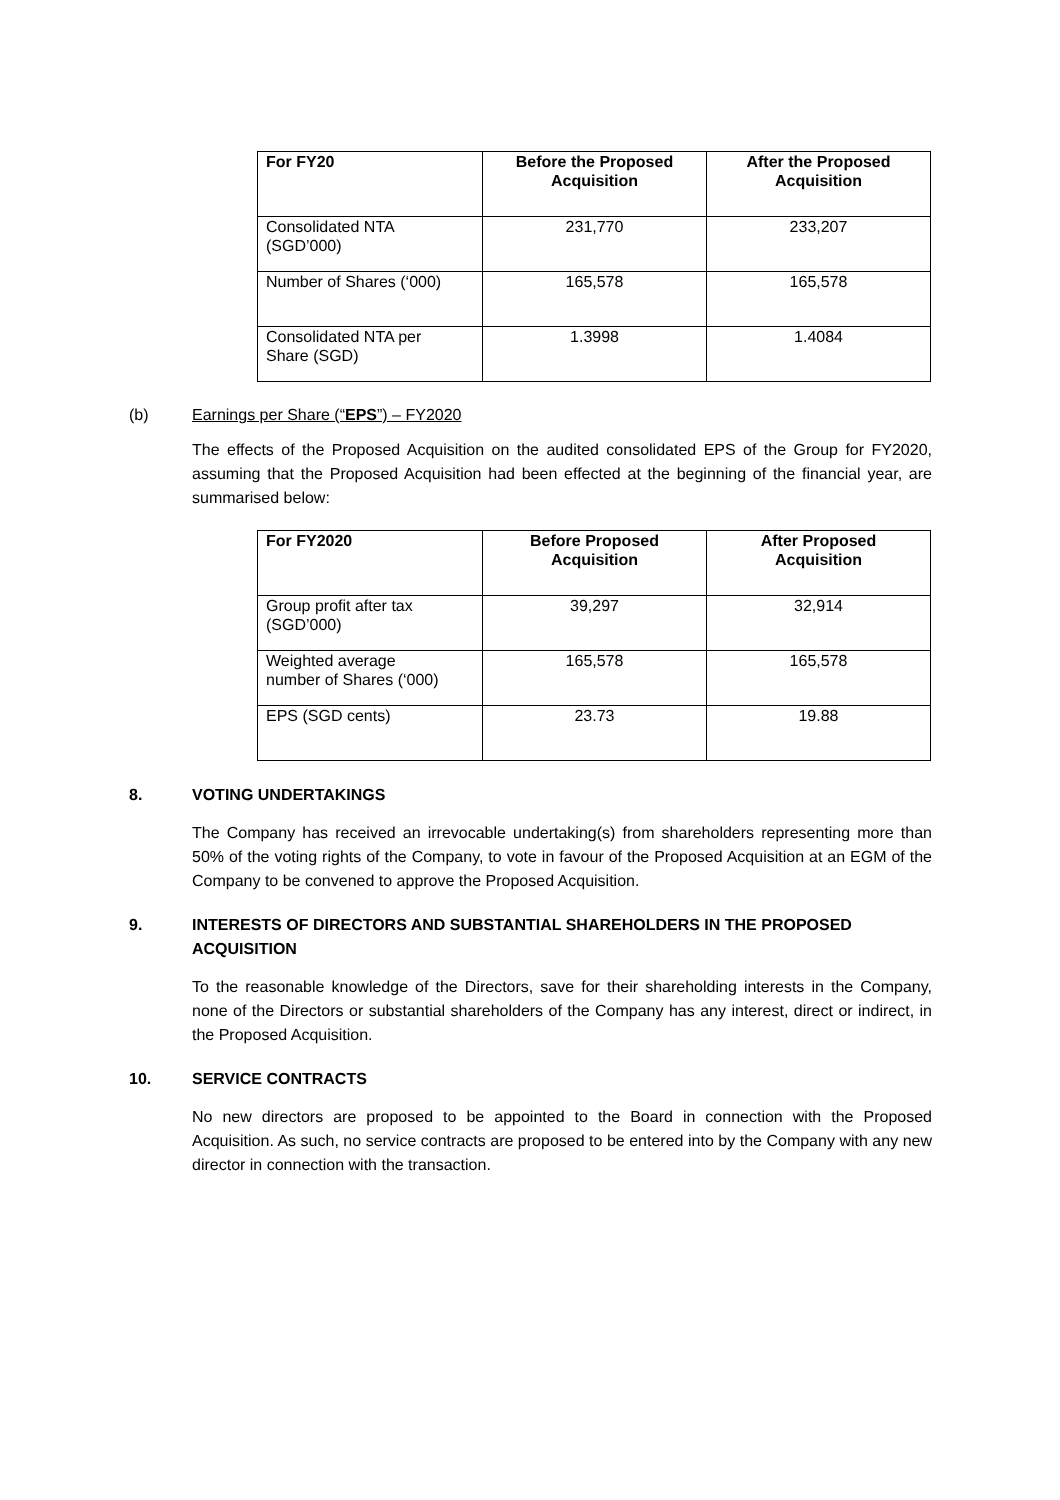| For FY20 | Before the Proposed Acquisition | After the Proposed Acquisition |
| --- | --- | --- |
| Consolidated NTA (SGD’000) | 231,770 | 233,207 |
| Number of Shares (‘000) | 165,578 | 165,578 |
| Consolidated NTA per Share (SGD) | 1.3998 | 1.4084 |
(b) Earnings per Share (“EPS”) – FY2020
The effects of the Proposed Acquisition on the audited consolidated EPS of the Group for FY2020, assuming that the Proposed Acquisition had been effected at the beginning of the financial year, are summarised below:
| For FY2020 | Before Proposed Acquisition | After Proposed Acquisition |
| --- | --- | --- |
| Group profit after tax (SGD’000) | 39,297 | 32,914 |
| Weighted average number of Shares (‘000) | 165,578 | 165,578 |
| EPS (SGD cents) | 23.73 | 19.88 |
8. VOTING UNDERTAKINGS
The Company has received an irrevocable undertaking(s) from shareholders representing more than 50% of the voting rights of the Company, to vote in favour of the Proposed Acquisition at an EGM of the Company to be convened to approve the Proposed Acquisition.
9. INTERESTS OF DIRECTORS AND SUBSTANTIAL SHAREHOLDERS IN THE PROPOSED ACQUISITION
To the reasonable knowledge of the Directors, save for their shareholding interests in the Company, none of the Directors or substantial shareholders of the Company has any interest, direct or indirect, in the Proposed Acquisition.
10. SERVICE CONTRACTS
No new directors are proposed to be appointed to the Board in connection with the Proposed Acquisition. As such, no service contracts are proposed to be entered into by the Company with any new director in connection with the transaction.